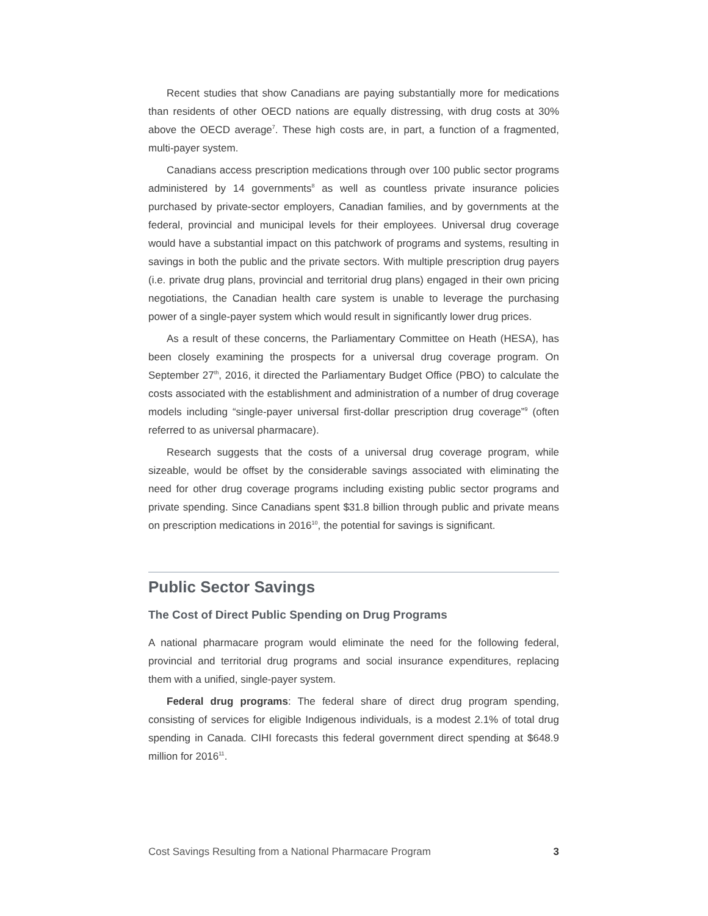Recent studies that show Canadians are paying substantially more for medications than residents of other OECD nations are equally distressing, with drug costs at 30% above the OECD average<sup>7</sup>. These high costs are, in part, a function of a fragmented, multi-payer system.
Canadians access prescription medications through over 100 public sector programs administered by 14 governments<sup>8</sup> as well as countless private insurance policies purchased by private-sector employers, Canadian families, and by governments at the federal, provincial and municipal levels for their employees. Universal drug coverage would have a substantial impact on this patchwork of programs and systems, resulting in savings in both the public and the private sectors. With multiple prescription drug payers (i.e. private drug plans, provincial and territorial drug plans) engaged in their own pricing negotiations, the Canadian health care system is unable to leverage the purchasing power of a single-payer system which would result in significantly lower drug prices.
As a result of these concerns, the Parliamentary Committee on Heath (HESA), has been closely examining the prospects for a universal drug coverage program. On September 27<sup>th</sup>, 2016, it directed the Parliamentary Budget Office (PBO) to calculate the costs associated with the establishment and administration of a number of drug coverage models including “single-payer universal first-dollar prescription drug coverage”<sup>9</sup> (often referred to as universal pharmacare).
Research suggests that the costs of a universal drug coverage program, while sizeable, would be offset by the considerable savings associated with eliminating the need for other drug coverage programs including existing public sector programs and private spending. Since Canadians spent $31.8 billion through public and private means on prescription medications in 2016<sup>10</sup>, the potential for savings is significant.
Public Sector Savings
The Cost of Direct Public Spending on Drug Programs
A national pharmacare program would eliminate the need for the following federal, provincial and territorial drug programs and social insurance expenditures, replacing them with a unified, single-payer system.
Federal drug programs: The federal share of direct drug program spending, consisting of services for eligible Indigenous individuals, is a modest 2.1% of total drug spending in Canada. CIHI forecasts this federal government direct spending at $648.9 million for 2016<sup>11</sup>.
Cost Savings Resulting from a National Pharmacare Program 3